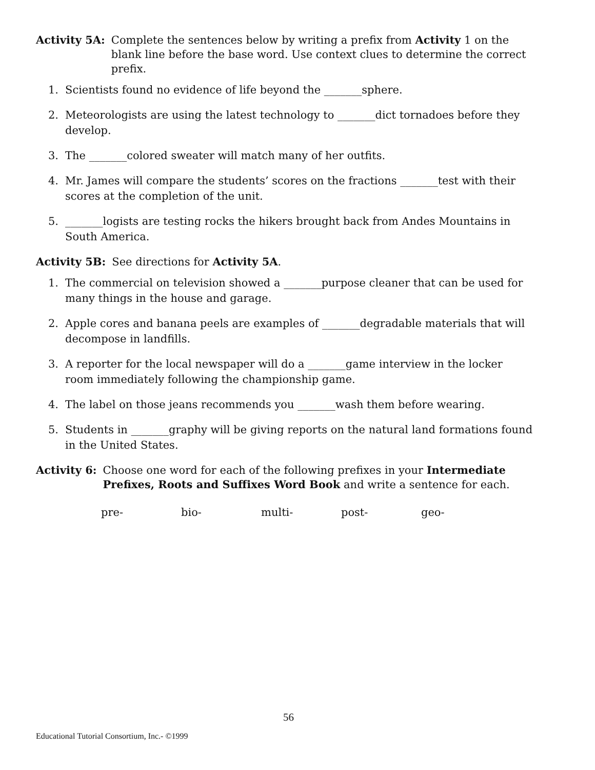Activity 5A: Complete the sentences below by writing a prefix from Activity 1 on the blank line before the base word. Use context clues to determine the correct prefix.
1. Scientists found no evidence of life beyond the _______sphere.
2. Meteorologists are using the latest technology to _______dict tornadoes before they develop.
3. The _______colored sweater will match many of her outfits.
4. Mr. James will compare the students’ scores on the fractions _______test with their scores at the completion of the unit.
5. _______logists are testing rocks the hikers brought back from Andes Mountains in South America.
Activity 5B: See directions for Activity 5A.
1. The commercial on television showed a _______purpose cleaner that can be used for many things in the house and garage.
2. Apple cores and banana peels are examples of _______degradable materials that will decompose in landfills.
3. A reporter for the local newspaper will do a _______game interview in the locker room immediately following the championship game.
4. The label on those jeans recommends you _______wash them before wearing.
5. Students in _______graphy will be giving reports on the natural land formations found in the United States.
Activity 6: Choose one word for each of the following prefixes in your Intermediate Prefixes, Roots and Suffixes Word Book and write a sentence for each.
pre- bio- multi- post- geo-
56
Educational Tutorial Consortium, Inc.- ©1999